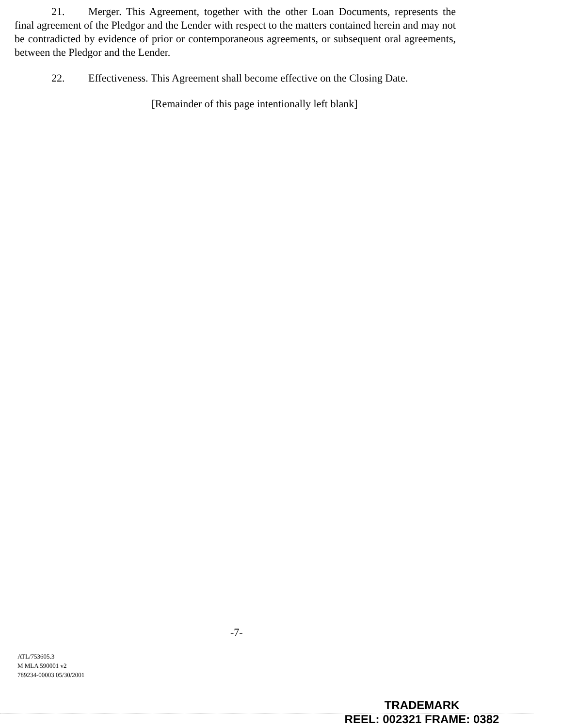21. Merger. This Agreement, together with the other Loan Documents, represents the final agreement of the Pledgor and the Lender with respect to the matters contained herein and may not be contradicted by evidence of prior or contemporaneous agreements, or subsequent oral agreements, between the Pledgor and the Lender.
22. Effectiveness. This Agreement shall become effective on the Closing Date.
[Remainder of this page intentionally left blank]
-7-
ATL/753605.3
M MLA 590001 v2
789234-00003 05/30/2001
TRADEMARK
REEL: 002321 FRAME: 0382